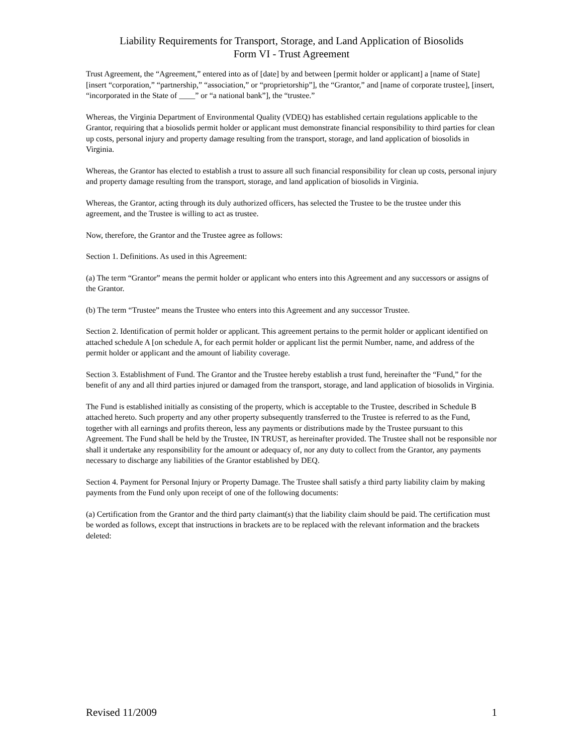Liability Requirements for Transport, Storage, and Land Application of Biosolids
Form VI - Trust Agreement
Trust Agreement, the “Agreement,” entered into as of [date] by and between [permit holder or applicant] a [name of State] [insert “corporation,” “partnership,” “association,” or “proprietorship”], the “Grantor,” and [name of corporate trustee], [insert, “incorporated in the State of ____” or “a national bank”], the “trustee.”
Whereas, the Virginia Department of Environmental Quality (VDEQ) has established certain regulations applicable to the Grantor, requiring that a biosolids permit holder or applicant must demonstrate financial responsibility to third parties for clean up costs, personal injury and property damage resulting from the transport, storage, and land application of biosolids in Virginia.
Whereas, the Grantor has elected to establish a trust to assure all such financial responsibility for clean up costs, personal injury and property damage resulting from the transport, storage, and land application of biosolids in Virginia.
Whereas, the Grantor, acting through its duly authorized officers, has selected the Trustee to be the trustee under this agreement, and the Trustee is willing to act as trustee.
Now, therefore, the Grantor and the Trustee agree as follows:
Section 1. Definitions. As used in this Agreement:
(a) The term “Grantor” means the permit holder or applicant who enters into this Agreement and any successors or assigns of the Grantor.
(b) The term “Trustee” means the Trustee who enters into this Agreement and any successor Trustee.
Section 2. Identification of permit holder or applicant. This agreement pertains to the permit holder or applicant identified on attached schedule A [on schedule A, for each permit holder or applicant list the permit Number, name, and address of the permit holder or applicant and the amount of liability coverage.
Section 3. Establishment of Fund. The Grantor and the Trustee hereby establish a trust fund, hereinafter the “Fund,” for the benefit of any and all third parties injured or damaged from the transport, storage, and land application of biosolids in Virginia.
The Fund is established initially as consisting of the property, which is acceptable to the Trustee, described in Schedule B attached hereto. Such property and any other property subsequently transferred to the Trustee is referred to as the Fund, together with all earnings and profits thereon, less any payments or distributions made by the Trustee pursuant to this Agreement. The Fund shall be held by the Trustee, IN TRUST, as hereinafter provided. The Trustee shall not be responsible nor shall it undertake any responsibility for the amount or adequacy of, nor any duty to collect from the Grantor, any payments necessary to discharge any liabilities of the Grantor established by DEQ.
Section 4. Payment for Personal Injury or Property Damage. The Trustee shall satisfy a third party liability claim by making payments from the Fund only upon receipt of one of the following documents:
(a) Certification from the Grantor and the third party claimant(s) that the liability claim should be paid. The certification must be worded as follows, except that instructions in brackets are to be replaced with the relevant information and the brackets deleted:
Revised 11/2009 1